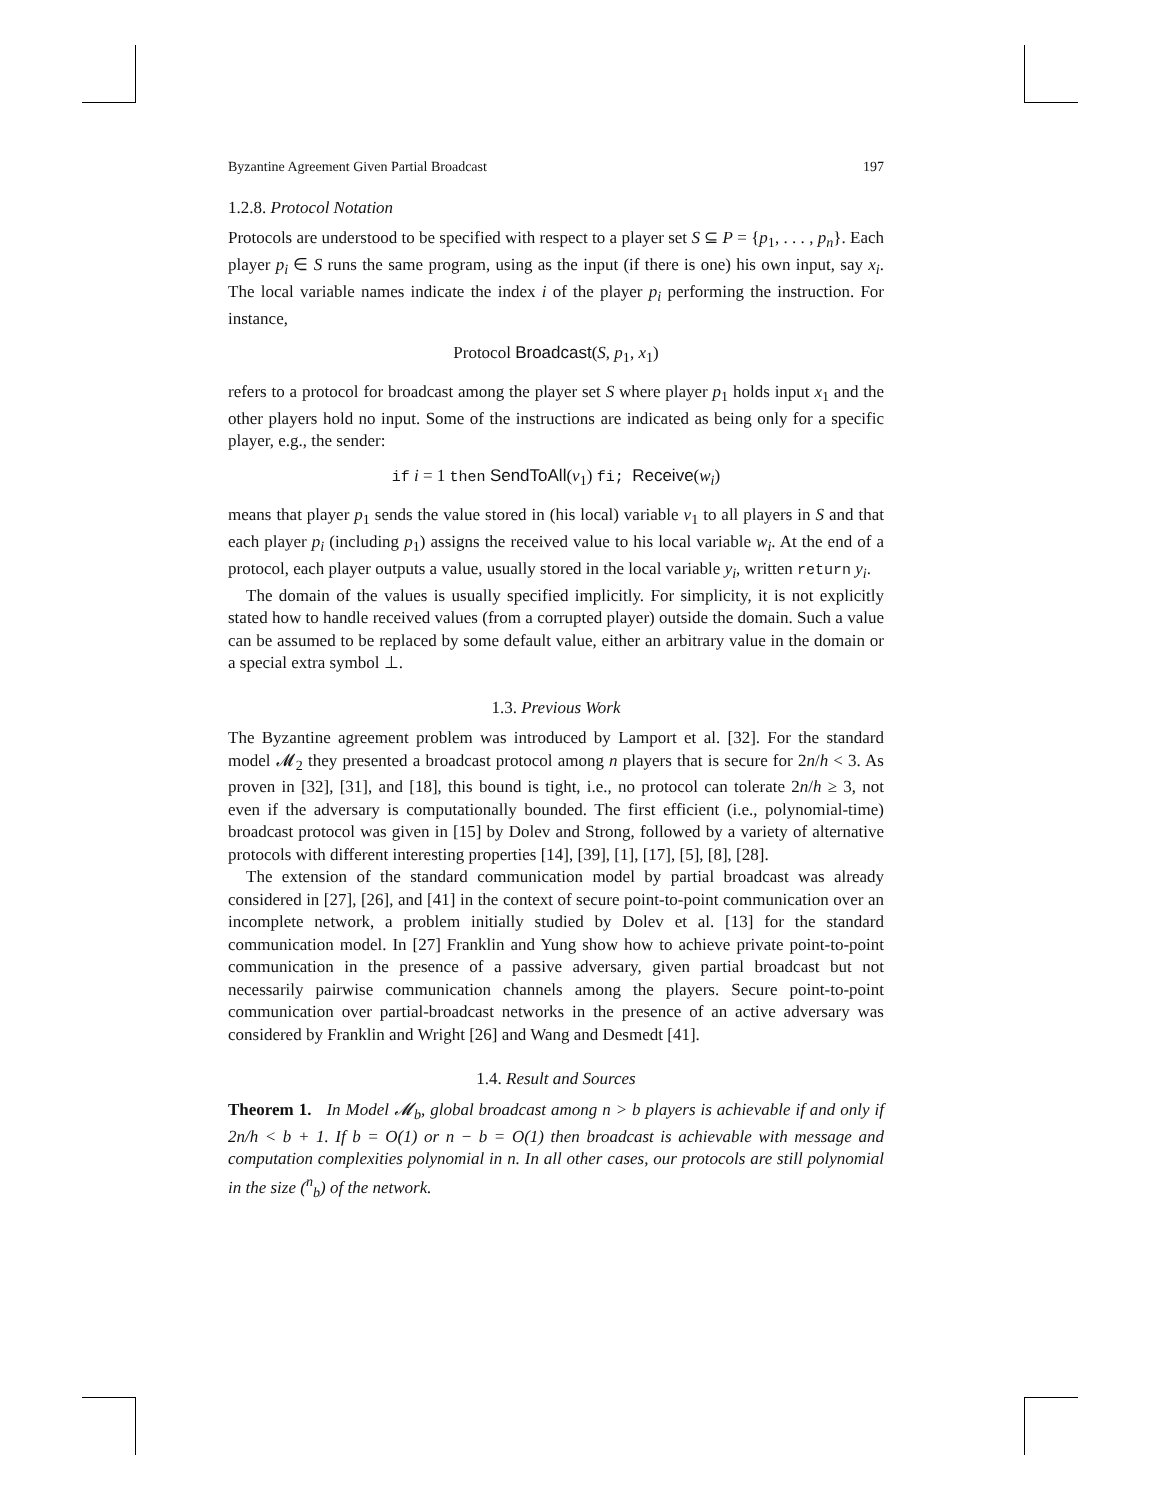Byzantine Agreement Given Partial Broadcast 197
1.2.8. Protocol Notation
Protocols are understood to be specified with respect to a player set S ⊆ P = {p<sub>1</sub>, . . . , p<sub>n</sub>}. Each player p<sub>i</sub> ∈ S runs the same program, using as the input (if there is one) his own input, say x<sub>i</sub>. The local variable names indicate the index i of the player p<sub>i</sub> performing the instruction. For instance,
Protocol Broadcast(S, p<sub>1</sub>, x<sub>1</sub>)
refers to a protocol for broadcast among the player set S where player p<sub>1</sub> holds input x<sub>1</sub> and the other players hold no input. Some of the instructions are indicated as being only for a specific player, e.g., the sender:
if i = 1 then SendToAll(v<sub>1</sub>) fi; Receive(w<sub>i</sub>)
means that player p<sub>1</sub> sends the value stored in (his local) variable v<sub>1</sub> to all players in S and that each player p<sub>i</sub> (including p<sub>1</sub>) assigns the received value to his local variable w<sub>i</sub>. At the end of a protocol, each player outputs a value, usually stored in the local variable y<sub>i</sub>, written return y<sub>i</sub>.
The domain of the values is usually specified implicitly. For simplicity, it is not explicitly stated how to handle received values (from a corrupted player) outside the domain. Such a value can be assumed to be replaced by some default value, either an arbitrary value in the domain or a special extra symbol ⊥.
1.3. Previous Work
The Byzantine agreement problem was introduced by Lamport et al. [32]. For the standard model 𝓜<sub>2</sub> they presented a broadcast protocol among n players that is secure for 2n/h < 3. As proven in [32], [31], and [18], this bound is tight, i.e., no protocol can tolerate 2n/h ≥ 3, not even if the adversary is computationally bounded. The first efficient (i.e., polynomial-time) broadcast protocol was given in [15] by Dolev and Strong, followed by a variety of alternative protocols with different interesting properties [14], [39], [1], [17], [5], [8], [28].
The extension of the standard communication model by partial broadcast was already considered in [27], [26], and [41] in the context of secure point-to-point communication over an incomplete network, a problem initially studied by Dolev et al. [13] for the standard communication model. In [27] Franklin and Yung show how to achieve private point-to-point communication in the presence of a passive adversary, given partial broadcast but not necessarily pairwise communication channels among the players. Secure point-to-point communication over partial-broadcast networks in the presence of an active adversary was considered by Franklin and Wright [26] and Wang and Desmedt [41].
1.4. Result and Sources
Theorem 1. In Model 𝓜<sub>b</sub>, global broadcast among n > b players is achievable if and only if 2n/h < b + 1. If b = O(1) or n − b = O(1) then broadcast is achievable with message and computation complexities polynomial in n. In all other cases, our protocols are still polynomial in the size (<sup>n</sup><sub>b</sub>) of the network.